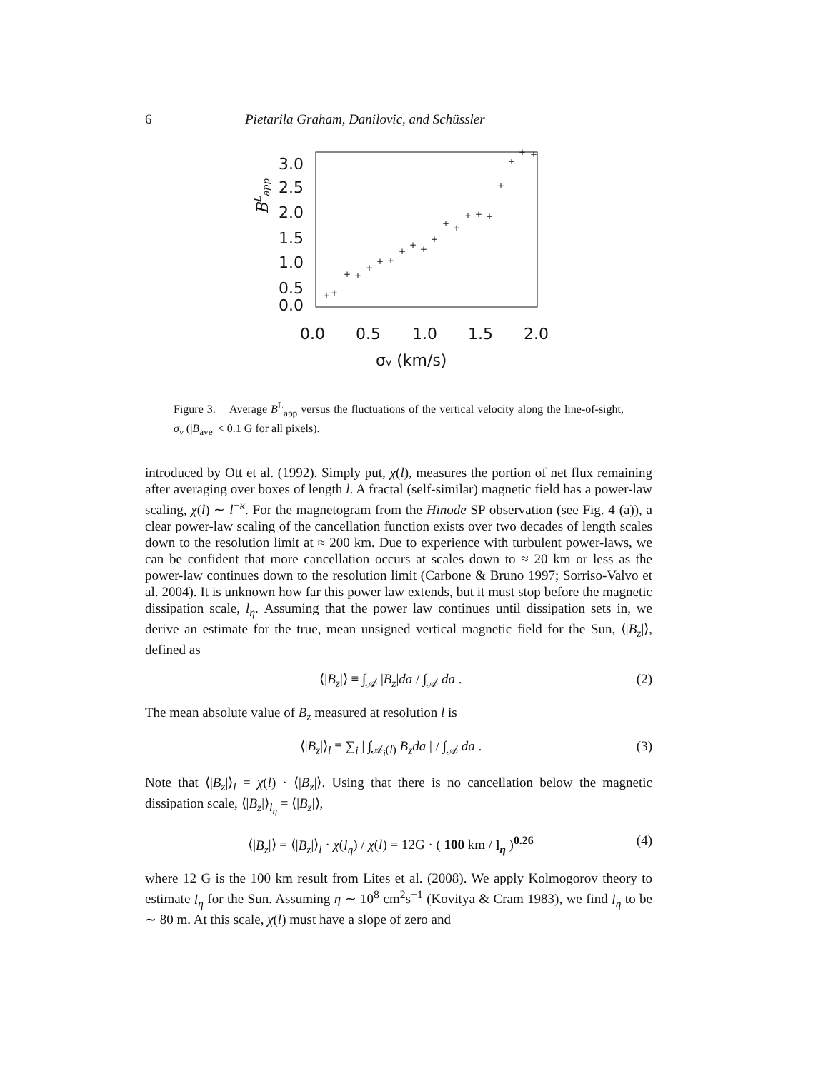6 Pietarila Graham, Danilovic, and Schüssler
3.0
2.5
2.0
1.5
1.0
0.5
0.0
BLapp
0.0
0.5
1.0
1.5
2.0
σv (km/s)
+
+
+
+
+
+
+
+
+
+
+
+
+
+
+
+
+
+
+
+
Figure 3. Average B<sup>L</sup><sub>app</sub> versus the fluctuations of the vertical velocity along the line-of-sight, σ<sub>v</sub> (|B<sub>ave</sub>| < 0.1 G for all pixels).
introduced by Ott et al. (1992). Simply put, χ(l), measures the portion of net flux remaining after averaging over boxes of length l. A fractal (self-similar) magnetic field has a power-law scaling, χ(l) ∼ l<sup>−κ</sup>. For the magnetogram from the Hinode SP observation (see Fig. 4 (a)), a clear power-law scaling of the cancellation function exists over two decades of length scales down to the resolution limit at ≈ 200 km. Due to experience with turbulent power-laws, we can be confident that more cancellation occurs at scales down to ≈ 20 km or less as the power-law continues down to the resolution limit (Carbone & Bruno 1997; Sorriso-Valvo et al. 2004). It is unknown how far this power law extends, but it must stop before the magnetic dissipation scale, l<sub>η</sub>. Assuming that the power law continues until dissipation sets in, we derive an estimate for the true, mean unsigned vertical magnetic field for the Sun, ⟨|B<sub>z</sub>|⟩, defined as
⟨|B<sub>z</sub>|⟩ ≡ ∫<sub>𝒜</sub> |B<sub>z</sub>|da / ∫<sub>𝒜</sub> da . (2)
The mean absolute value of B<sub>z</sub> measured at resolution l is
⟨|B<sub>z</sub>|⟩<sub>l</sub> ≡ ∑<sub>i</sub> | ∫<sub>𝒜<sub>i</sub>(l)</sub> B<sub>z</sub>da | / ∫<sub>𝒜</sub> da . (3)
Note that ⟨|B<sub>z</sub>|⟩<sub>l</sub> = χ(l) · ⟨|B<sub>z</sub>|⟩. Using that there is no cancellation below the magnetic dissipation scale, ⟨|B<sub>z</sub>|⟩<sub>l<sub>η</sub></sub> = ⟨|B<sub>z</sub>|⟩,
⟨|B<sub>z</sub>|⟩ = ⟨|B<sub>z</sub>|⟩<sub>l</sub> · χ(l<sub>η</sub>) / χ(l) = 12G · ( 100 km / l<sub>η</sub> )<sup>0.26</sup> (4)
where 12 G is the 100 km result from Lites et al. (2008). We apply Kolmogorov theory to estimate l<sub>η</sub> for the Sun. Assuming η ∼ 10<sup>8</sup> cm<sup>2</sup>s<sup>−1</sup> (Kovitya & Cram 1983), we find l<sub>η</sub> to be ∼ 80 m. At this scale, χ(l) must have a slope of zero and